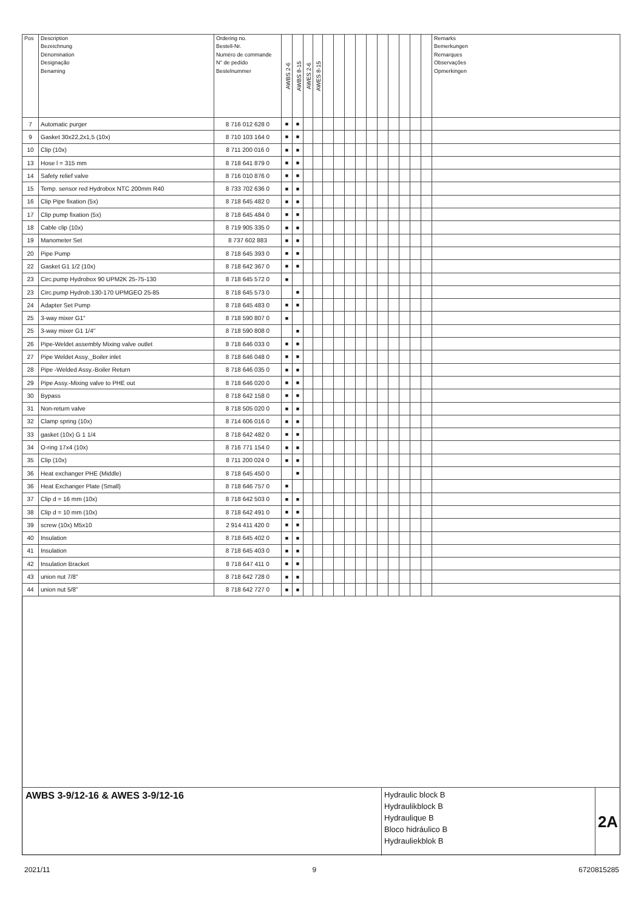| Pos | Description Bezeichnung Dénomination Designação Benaming | Ordering no. Bestell-Nr. Numéro de commande N° de pedido Bestelnummer | AWBS 2-6 | AWBS 8-15 | AWES 2-6 | AWES 8-15 | | | | | | | | | | | Remarks Bemerkungen Remarques Observações Opmerkingen |
| --- | --- | --- | --- | --- | --- | --- | --- | --- | --- | --- | --- | --- | --- | --- | --- | --- | --- |
| 7 | Automatic purger | 8 716 012 628 0 | ■ | ■ | | | | | | | | | | | | | |
| 9 | Gasket 30x22,2x1,5 (10x) | 8 710 103 164 0 | ■ | ■ | | | | | | | | | | | | | |
| 10 | Clip (10x) | 8 711 200 016 0 | ■ | ■ | | | | | | | | | | | | | |
| 13 | Hose l = 315 mm | 8 718 641 879 0 | ■ | ■ | | | | | | | | | | | | | |
| 14 | Safety relief valve | 8 716 010 876 0 | ■ | ■ | | | | | | | | | | | | | |
| 15 | Temp. sensor red Hydrobox NTC 200mm R40 | 8 733 702 636 0 | ■ | ■ | | | | | | | | | | | | | |
| 16 | Clip Pipe fixation (5x) | 8 718 645 482 0 | ■ | ■ | | | | | | | | | | | | | |
| 17 | Clip pump fixation (5x) | 8 718 645 484 0 | ■ | ■ | | | | | | | | | | | | | |
| 18 | Cable clip (10x) | 8 719 905 335 0 | ■ | ■ | | | | | | | | | | | | | |
| 19 | Manometer Set | 8 737 602 883 | ■ | ■ | | | | | | | | | | | | | |
| 20 | Pipe Pump | 8 718 645 393 0 | ■ | ■ | | | | | | | | | | | | | |
| 22 | Gasket G1 1/2 (10x) | 8 718 642 367 0 | ■ | ■ | | | | | | | | | | | | | |
| 23 | Circ.pump Hydrobox 90 UPM2K 25-75-130 | 8 718 645 572 0 | ■ | | | | | | | | | | | | | | |
| 23 | Circ.pump Hydrob.130-170 UPMGEO 25-85 | 8 718 645 573 0 | | ■ | | | | | | | | | | | | | |
| 24 | Adapter Set Pump | 8 718 645 483 0 | ■ | ■ | | | | | | | | | | | | | |
| 25 | 3-way mixer G1" | 8 718 590 807 0 | ■ | | | | | | | | | | | | | | |
| 25 | 3-way mixer G1 1/4" | 8 718 590 808 0 | | ■ | | | | | | | | | | | | | |
| 26 | Pipe-Weldet assembly Mixing valve outlet | 8 718 646 033 0 | ■ | ■ | | | | | | | | | | | | | |
| 27 | Pipe Weldet Assy._Boiler inlet | 8 718 646 048 0 | ■ | ■ | | | | | | | | | | | | | |
| 28 | Pipe -Welded Assy.-Boiler Return | 8 718 646 035 0 | ■ | ■ | | | | | | | | | | | | | |
| 29 | Pipe Assy.-Mixing valve to PHE out | 8 718 646 020 0 | ■ | ■ | | | | | | | | | | | | | |
| 30 | Bypass | 8 718 642 158 0 | ■ | ■ | | | | | | | | | | | | | |
| 31 | Non-return valve | 8 718 505 020 0 | ■ | ■ | | | | | | | | | | | | | |
| 32 | Clamp spring (10x) | 8 714 606 016 0 | ■ | ■ | | | | | | | | | | | | | |
| 33 | gasket (10x) G 1 1/4 | 8 718 642 482 0 | ■ | ■ | | | | | | | | | | | | | |
| 34 | O-ring 17x4 (10x) | 8 716 771 154 0 | ■ | ■ | | | | | | | | | | | | | |
| 35 | Clip (10x) | 8 711 200 024 0 | ■ | ■ | | | | | | | | | | | | | |
| 36 | Heat exchanger PHE (Middle) | 8 718 645 450 0 | | ■ | | | | | | | | | | | | | |
| 36 | Heat Exchanger Plate (Small) | 8 718 646 757 0 | ■ | | | | | | | | | | | | | | |
| 37 | Clip d = 16 mm (10x) | 8 718 642 503 0 | ■ | ■ | | | | | | | | | | | | | |
| 38 | Clip d = 10 mm (10x) | 8 718 642 491 0 | ■ | ■ | | | | | | | | | | | | | |
| 39 | screw (10x) M5x10 | 2 914 411 420 0 | ■ | ■ | | | | | | | | | | | | | |
| 40 | Insulation | 8 718 645 402 0 | ■ | ■ | | | | | | | | | | | | | |
| 41 | Insulation | 8 718 645 403 0 | ■ | ■ | | | | | | | | | | | | | |
| 42 | Insulation Bracket | 8 718 647 411 0 | ■ | ■ | | | | | | | | | | | | | |
| 43 | union nut 7/8" | 8 718 642 728 0 | ■ | ■ | | | | | | | | | | | | | |
| 44 | union nut 5/8" | 8 718 642 727 0 | ■ | ■ | | | | | | | | | | | | | |
AWBS 3-9/12-16 & AWES 3-9/12-16
Hydraulic block B
Hydraulikblock B
Hydraulique B
Bloco hidráulico B
Hydrauliekblok B
2A
2021/11 9 6720815285